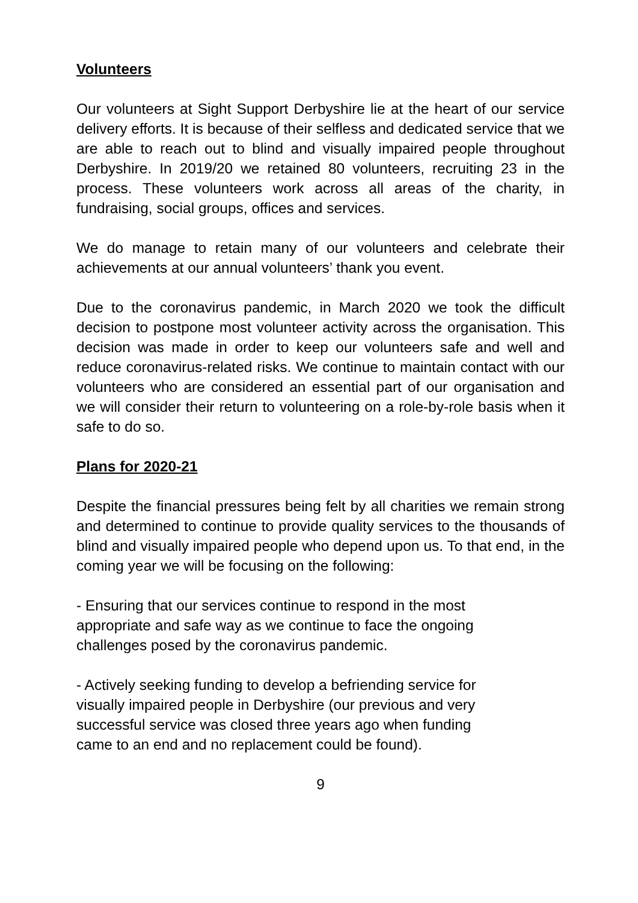Volunteers
Our volunteers at Sight Support Derbyshire lie at the heart of our service delivery efforts. It is because of their selfless and dedicated service that we are able to reach out to blind and visually impaired people throughout Derbyshire. In 2019/20 we retained 80 volunteers, recruiting 23 in the process. These volunteers work across all areas of the charity, in fundraising, social groups, offices and services.
We do manage to retain many of our volunteers and celebrate their achievements at our annual volunteers’ thank you event.
Due to the coronavirus pandemic, in March 2020 we took the difficult decision to postpone most volunteer activity across the organisation. This decision was made in order to keep our volunteers safe and well and reduce coronavirus-related risks. We continue to maintain contact with our volunteers who are considered an essential part of our organisation and we will consider their return to volunteering on a role-by-role basis when it safe to do so.
Plans for 2020-21
Despite the financial pressures being felt by all charities we remain strong and determined to continue to provide quality services to the thousands of blind and visually impaired people who depend upon us. To that end, in the coming year we will be focusing on the following:
- Ensuring that our services continue to respond in the most
appropriate and safe way as we continue to face the ongoing
challenges posed by the coronavirus pandemic.
- Actively seeking funding to develop a befriending service for
visually impaired people in Derbyshire (our previous and very
successful service was closed three years ago when funding
came to an end and no replacement could be found).
9